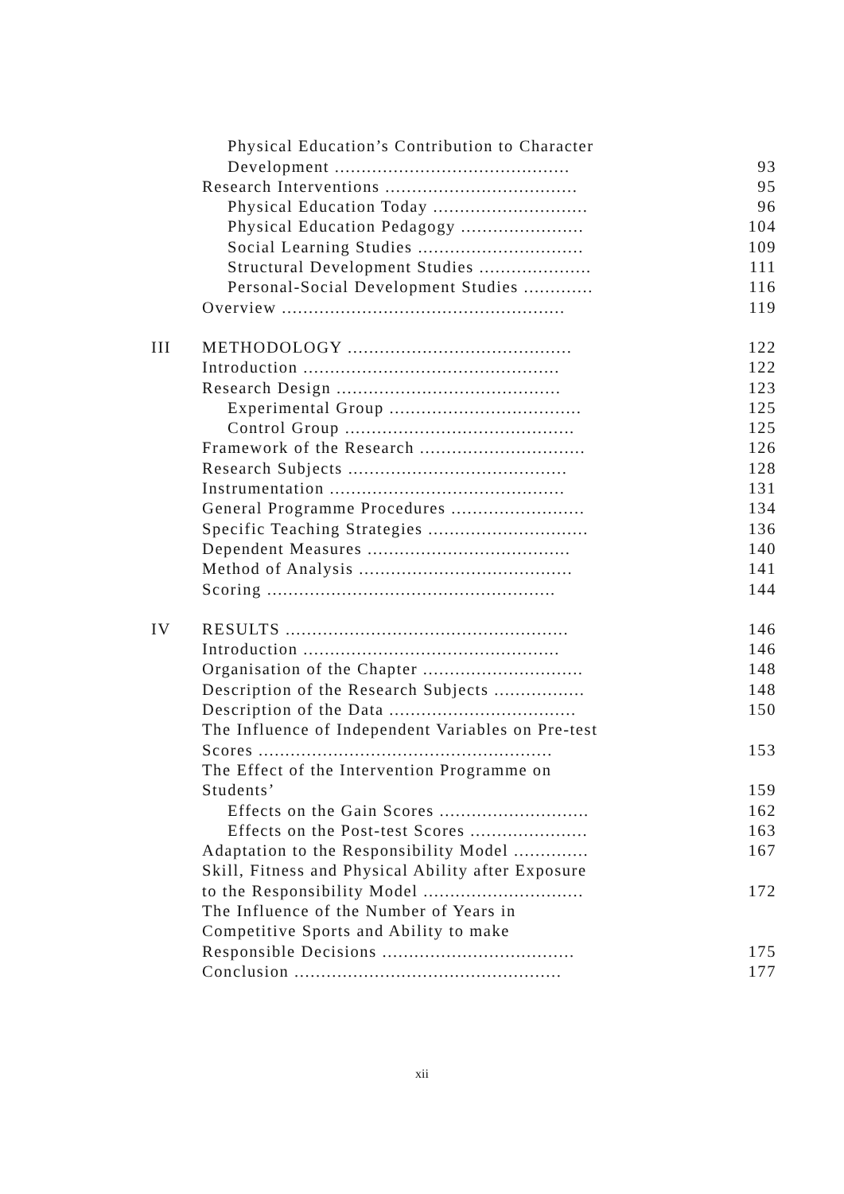| | Physical Education’s Contribution to Character | |
| | Development ............................................ | 93 |
| | Research Interventions .................................... | 95 |
| | Physical Education Today ............................. | 96 |
| | Physical Education Pedagogy ....................... | 104 |
| | Social Learning Studies ............................... | 109 |
| | Structural Development Studies ..................... | 111 |
| | Personal-Social Development Studies ............. | 116 |
| | Overview ..................................................... | 119 |
| III | METHODOLOGY .......................................... | 122 |
| | Introduction ................................................ | 122 |
| | Research Design .......................................... | 123 |
| | Experimental Group .................................... | 125 |
| | Control Group ........................................... | 125 |
| | Framework of the Research ............................... | 126 |
| | Research Subjects ......................................... | 128 |
| | Instrumentation ............................................ | 131 |
| | General Programme Procedures ......................... | 134 |
| | Specific Teaching Strategies .............................. | 136 |
| | Dependent Measures ...................................... | 140 |
| | Method of Analysis ........................................ | 141 |
| | Scoring ...................................................... | 144 |
| IV | RESULTS ..................................................... | 146 |
| | Introduction ................................................ | 146 |
| | Organisation of the Chapter .............................. | 148 |
| | Description of the Research Subjects ................. | 148 |
| | Description of the Data ................................... | 150 |
| | The Influence of Independent Variables on Pre-test | |
| | Scores ....................................................... | 153 |
| | The Effect of the Intervention Programme on | |
| | Students’ | 159 |
| | Effects on the Gain Scores ............................ | 162 |
| | Effects on the Post-test Scores ...................... | 163 |
| | Adaptation to the Responsibility Model .............. | 167 |
| | Skill, Fitness and Physical Ability after Exposure | |
| | to the Responsibility Model .............................. | 172 |
| | The Influence of the Number of Years in | |
| | Competitive Sports and Ability to make | |
| | Responsible Decisions .................................... | 175 |
| | Conclusion .................................................. | 177 |
xii